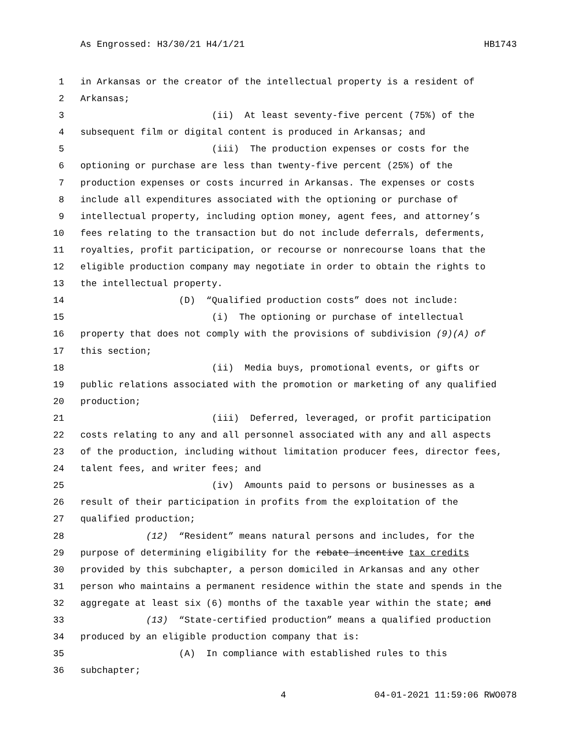As Engrossed: H3/30/21 H4/1/21 HB1743
1 in Arkansas or the creator of the intellectual property is a resident of
2 Arkansas;
3 (ii) At least seventy-five percent (75%) of the
4 subsequent film or digital content is produced in Arkansas; and
5 (iii) The production expenses or costs for the
6 optioning or purchase are less than twenty-five percent (25%) of the
7 production expenses or costs incurred in Arkansas. The expenses or costs
8 include all expenditures associated with the optioning or purchase of
9 intellectual property, including option money, agent fees, and attorney’s
10 fees relating to the transaction but do not include deferrals, deferments,
11 royalties, profit participation, or recourse or nonrecourse loans that the
12 eligible production company may negotiate in order to obtain the rights to
13 the intellectual property.
14 (D) “Qualified production costs” does not include:
15 (i) The optioning or purchase of intellectual
16 property that does not comply with the provisions of subdivision (9)(A) of
17 this section;
18 (ii) Media buys, promotional events, or gifts or
19 public relations associated with the promotion or marketing of any qualified
20 production;
21 (iii) Deferred, leveraged, or profit participation
22 costs relating to any and all personnel associated with any and all aspects
23 of the production, including without limitation producer fees, director fees,
24 talent fees, and writer fees; and
25 (iv) Amounts paid to persons or businesses as a
26 result of their participation in profits from the exploitation of the
27 qualified production;
28 (12) “Resident” means natural persons and includes, for the
29 purpose of determining eligibility for the rebate incentive tax credits
30 provided by this subchapter, a person domiciled in Arkansas and any other
31 person who maintains a permanent residence within the state and spends in the
32 aggregate at least six (6) months of the taxable year within the state; and
33 (13) “State-certified production” means a qualified production
34 produced by an eligible production company that is:
35 (A) In compliance with established rules to this
36 subchapter;
4 04-01-2021 11:59:06 RWO078